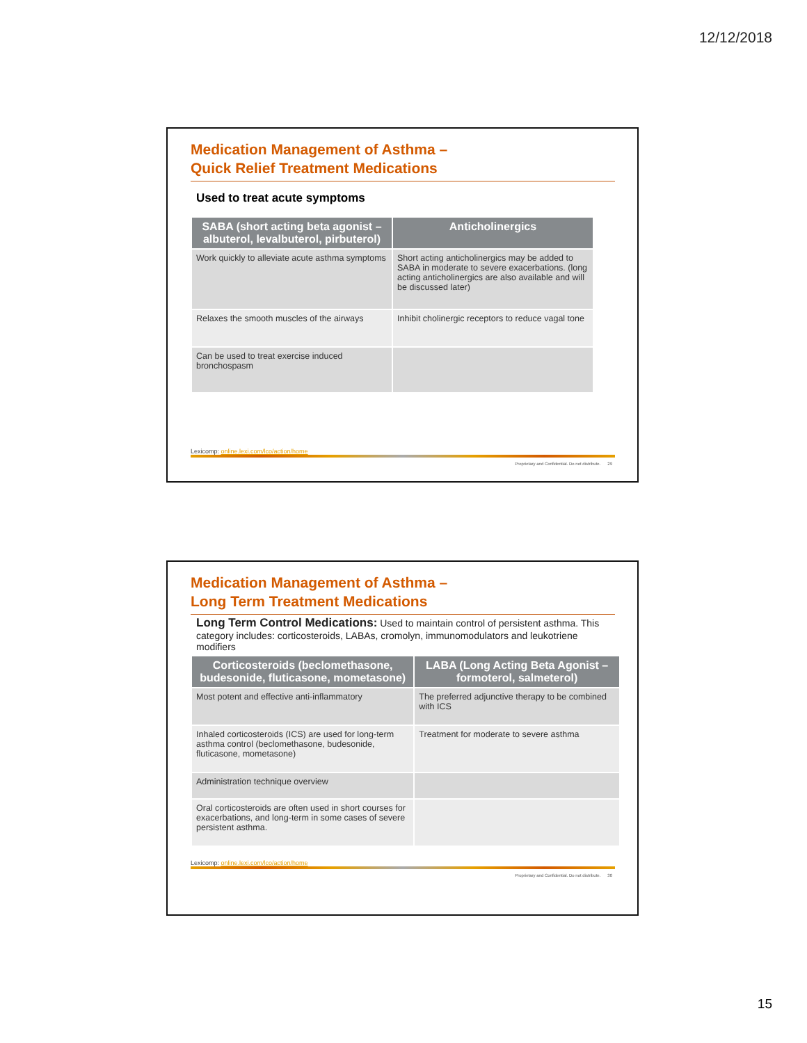12/12/2018
Medication Management of Asthma –
Quick Relief Treatment Medications
Used to treat acute symptoms
| SABA (short acting beta agonist – albuterol, levalbuterol, pirbuterol) | Anticholinergics |
| --- | --- |
| Work quickly to alleviate acute asthma symptoms | Short acting anticholinergics may be added to SABA in moderate to severe exacerbations. (long acting anticholinergics are also available and will be discussed later) |
| Relaxes the smooth muscles of the airways | Inhibit cholinergic receptors to reduce vagal tone |
| Can be used to treat exercise induced bronchospasm | |
Lexicomp: online.lexi.com/lco/action/home
Proprietary and Confidential. Do not distribute. 29
Medication Management of Asthma –
Long Term Treatment Medications
Long Term Control Medications: Used to maintain control of persistent asthma. This category includes: corticosteroids, LABAs, cromolyn, immunomodulators and leukotriene modifiers
| Corticosteroids (beclomethasone, budesonide, fluticasone, mometasone) | LABA (Long Acting Beta Agonist – formoterol, salmeterol) |
| --- | --- |
| Most potent and effective anti-inflammatory | The preferred adjunctive therapy to be combined with ICS |
| Inhaled corticosteroids (ICS) are used for long-term asthma control (beclomethasone, budesonide, fluticasone, mometasone) | Treatment for moderate to severe asthma |
| Administration technique overview | |
| Oral corticosteroids are often used in short courses for exacerbations, and long-term in some cases of severe persistent asthma. | |
Lexicomp: online.lexi.com/lco/action/home
Proprietary and Confidential. Do not distribute. 30
15